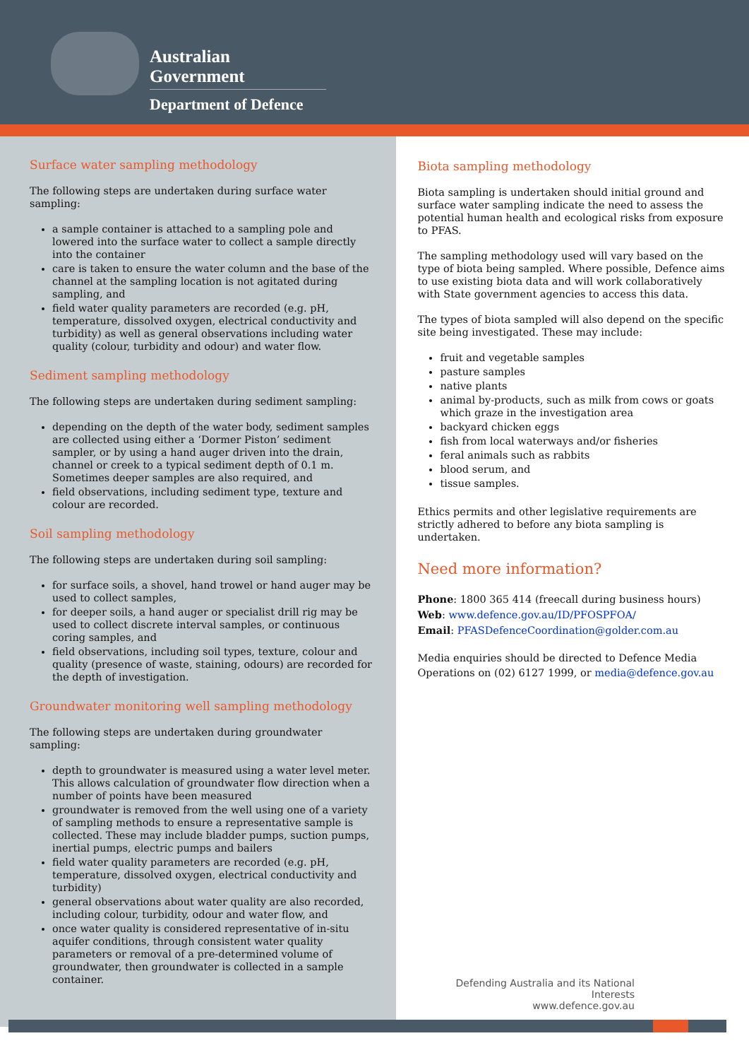Australian Government
Department of Defence
Surface water sampling methodology
The following steps are undertaken during surface water sampling:
a sample container is attached to a sampling pole and lowered into the surface water to collect a sample directly into the container
care is taken to ensure the water column and the base of the channel at the sampling location is not agitated during sampling, and
field water quality parameters are recorded (e.g. pH, temperature, dissolved oxygen, electrical conductivity and turbidity) as well as general observations including water quality (colour, turbidity and odour) and water flow.
Sediment sampling methodology
The following steps are undertaken during sediment sampling:
depending on the depth of the water body, sediment samples are collected using either a ‘Dormer Piston’ sediment sampler, or by using a hand auger driven into the drain, channel or creek to a typical sediment depth of 0.1 m. Sometimes deeper samples are also required, and
field observations, including sediment type, texture and colour are recorded.
Soil sampling methodology
The following steps are undertaken during soil sampling:
for surface soils, a shovel, hand trowel or hand auger may be used to collect samples,
for deeper soils, a hand auger or specialist drill rig may be used to collect discrete interval samples, or continuous coring samples, and
field observations, including soil types, texture, colour and quality (presence of waste, staining, odours) are recorded for the depth of investigation.
Groundwater monitoring well sampling methodology
The following steps are undertaken during groundwater sampling:
depth to groundwater is measured using a water level meter. This allows calculation of groundwater flow direction when a number of points have been measured
groundwater is removed from the well using one of a variety of sampling methods to ensure a representative sample is collected. These may include bladder pumps, suction pumps, inertial pumps, electric pumps and bailers
field water quality parameters are recorded (e.g. pH, temperature, dissolved oxygen, electrical conductivity and turbidity)
general observations about water quality are also recorded, including colour, turbidity, odour and water flow, and
once water quality is considered representative of in-situ aquifer conditions, through consistent water quality parameters or removal of a pre-determined volume of groundwater, then groundwater is collected in a sample container.
Biota sampling methodology
Biota sampling is undertaken should initial ground and surface water sampling indicate the need to assess the potential human health and ecological risks from exposure to PFAS.
The sampling methodology used will vary based on the type of biota being sampled. Where possible, Defence aims to use existing biota data and will work collaboratively with State government agencies to access this data.
The types of biota sampled will also depend on the specific site being investigated. These may include:
fruit and vegetable samples
pasture samples
native plants
animal by-products, such as milk from cows or goats which graze in the investigation area
backyard chicken eggs
fish from local waterways and/or fisheries
feral animals such as rabbits
blood serum, and
tissue samples.
Ethics permits and other legislative requirements are strictly adhered to before any biota sampling is undertaken.
Need more information?
Phone: 1800 365 414 (freecall during business hours)
Web: www.defence.gov.au/ID/PFOSPFOA/
Email: PFASDefenceCoordination@golder.com.au
Media enquiries should be directed to Defence Media Operations on (02) 6127 1999, or media@defence.gov.au
Defending Australia and its National Interests
www.defence.gov.au